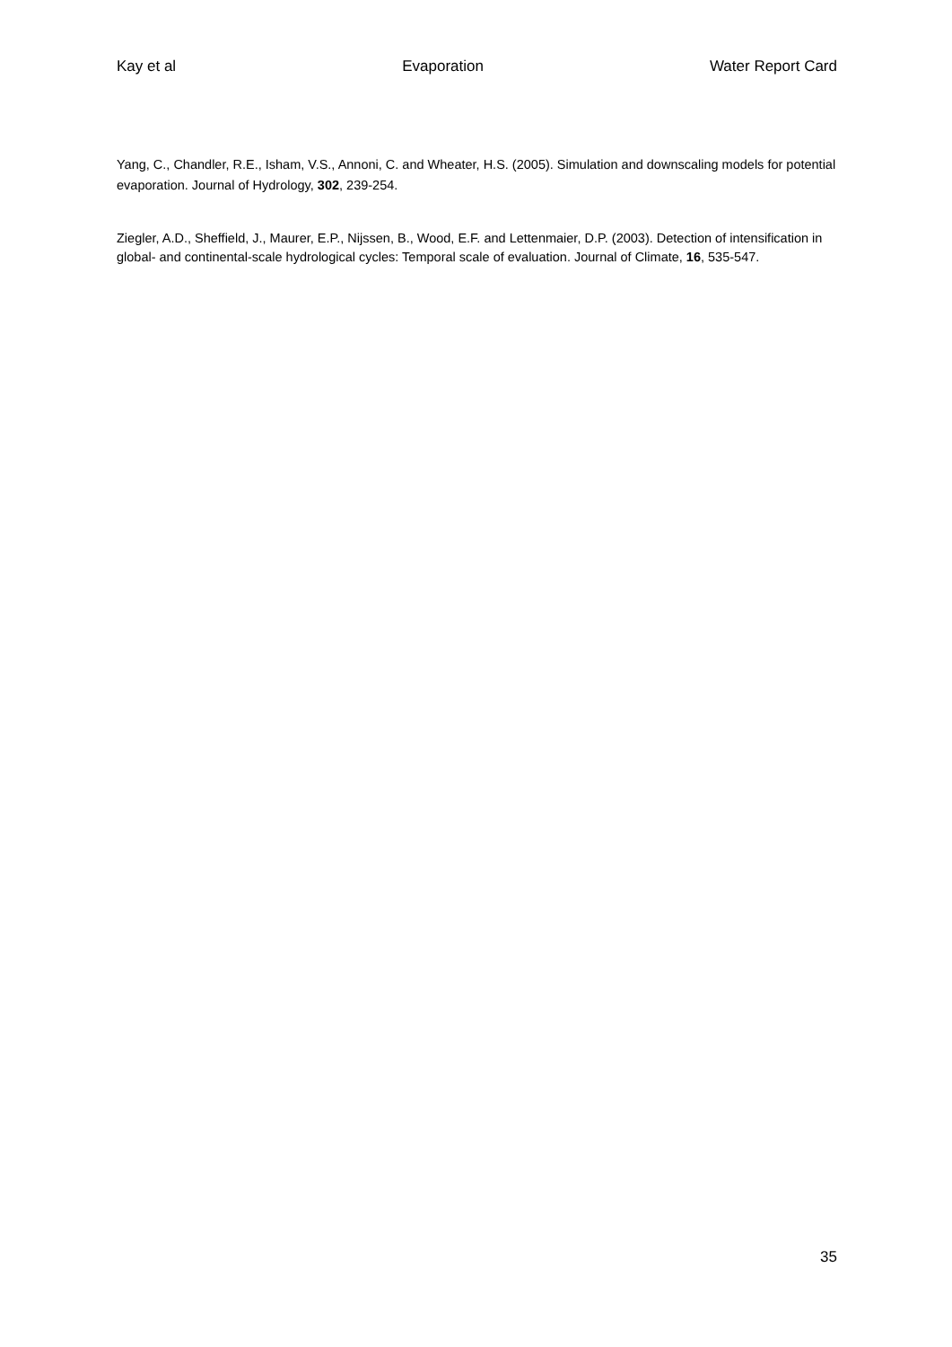Kay et al Evaporation Water Report Card
Yang, C., Chandler, R.E., Isham, V.S., Annoni, C. and Wheater, H.S. (2005). Simulation and downscaling models for potential evaporation. Journal of Hydrology, 302, 239-254.
Ziegler, A.D., Sheffield, J., Maurer, E.P., Nijssen, B., Wood, E.F. and Lettenmaier, D.P. (2003). Detection of intensification in global- and continental-scale hydrological cycles: Temporal scale of evaluation. Journal of Climate, 16, 535-547.
35